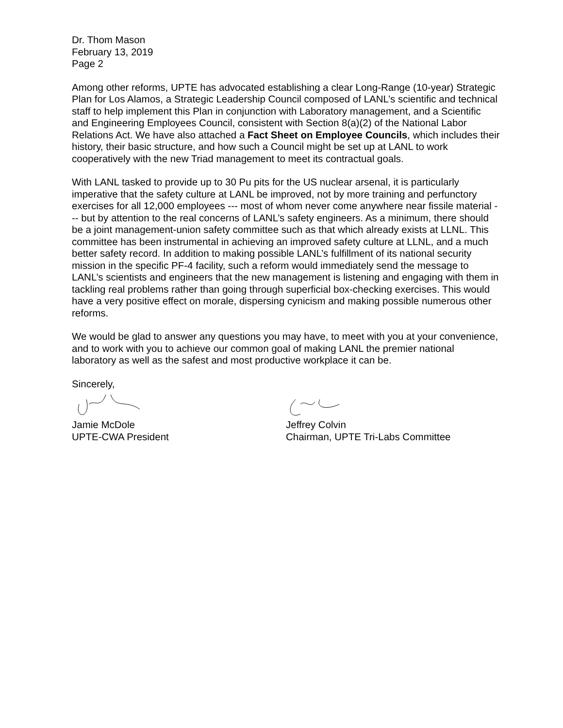Dr. Thom Mason
February 13, 2019
Page 2
Among other reforms, UPTE has advocated establishing a clear Long-Range (10-year) Strategic Plan for Los Alamos, a Strategic Leadership Council composed of LANL’s scientific and technical staff to help implement this Plan in conjunction with Laboratory management, and a Scientific and Engineering Employees Council, consistent with Section 8(a)(2) of the National Labor Relations Act. We have also attached a Fact Sheet on Employee Councils, which includes their history, their basic structure, and how such a Council might be set up at LANL to work cooperatively with the new Triad management to meet its contractual goals.
With LANL tasked to provide up to 30 Pu pits for the US nuclear arsenal, it is particularly imperative that the safety culture at LANL be improved, not by more training and perfunctory exercises for all 12,000 employees --- most of whom never come anywhere near fissile material --- but by attention to the real concerns of LANL’s safety engineers. As a minimum, there should be a joint management-union safety committee such as that which already exists at LLNL. This committee has been instrumental in achieving an improved safety culture at LLNL, and a much better safety record. In addition to making possible LANL’s fulfillment of its national security mission in the specific PF-4 facility, such a reform would immediately send the message to LANL’s scientists and engineers that the new management is listening and engaging with them in tackling real problems rather than going through superficial box-checking exercises. This would have a very positive effect on morale, dispersing cynicism and making possible numerous other reforms.
We would be glad to answer any questions you may have, to meet with you at your convenience, and to work with you to achieve our common goal of making LANL the premier national laboratory as well as the safest and most productive workplace it can be.
Sincerely,
Jamie McDole
UPTE-CWA President
Jeffrey Colvin
Chairman, UPTE Tri-Labs Committee